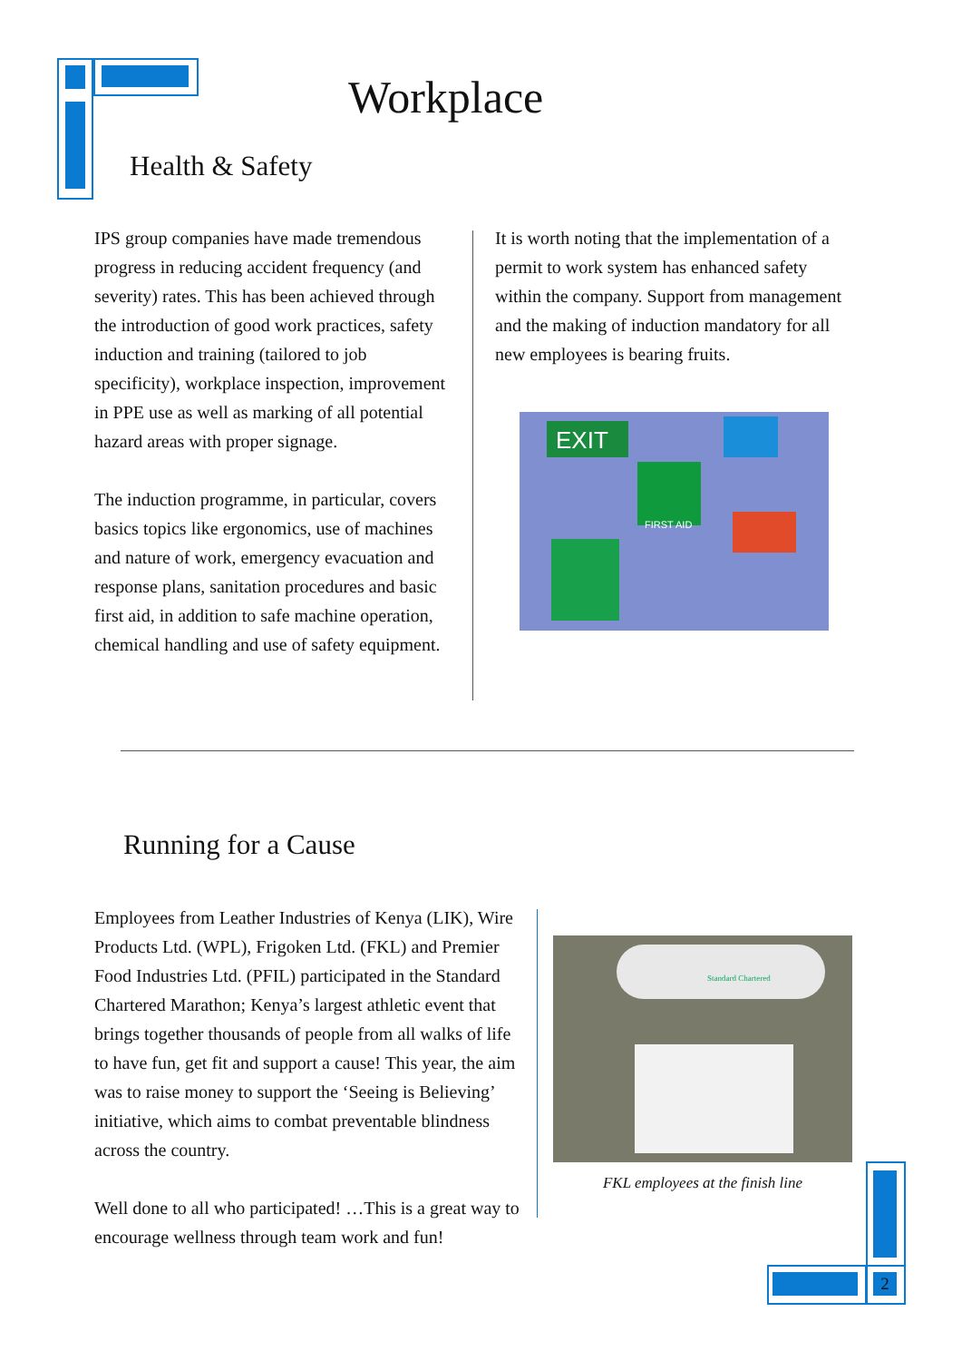Workplace
Health & Safety
IPS group companies have made tremendous progress in reducing accident frequency (and severity) rates. This has been achieved through the introduction of good work practices, safety induction and training (tailored to job specificity), workplace inspection, improvement in PPE use as well as marking of all potential hazard areas with proper signage.
The induction programme, in particular, covers basics topics like ergonomics, use of machines and nature of work, emergency evacuation and response plans, sanitation procedures and basic first aid, in addition to safe machine operation, chemical handling and use of safety equipment.
It is worth noting that the implementation of a permit to work system has enhanced safety within the company. Support from management and the making of induction mandatory for all new employees is bearing fruits.
EXIT
FIRST AID
Running for a Cause
Employees from Leather Industries of Kenya (LIK), Wire Products Ltd. (WPL), Frigoken Ltd. (FKL) and Premier Food Industries Ltd. (PFIL) participated in the Standard Chartered Marathon; Kenya’s largest athletic event that brings together thousands of people from all walks of life to have fun, get fit and support a cause! This year, the aim was to raise money to support the ‘Seeing is Believing’ initiative, which aims to combat preventable blindness across the country.
Well done to all who participated! …This is a great way to encourage wellness through team work and fun!
Standard Chartered
FKL employees at the finish line
2